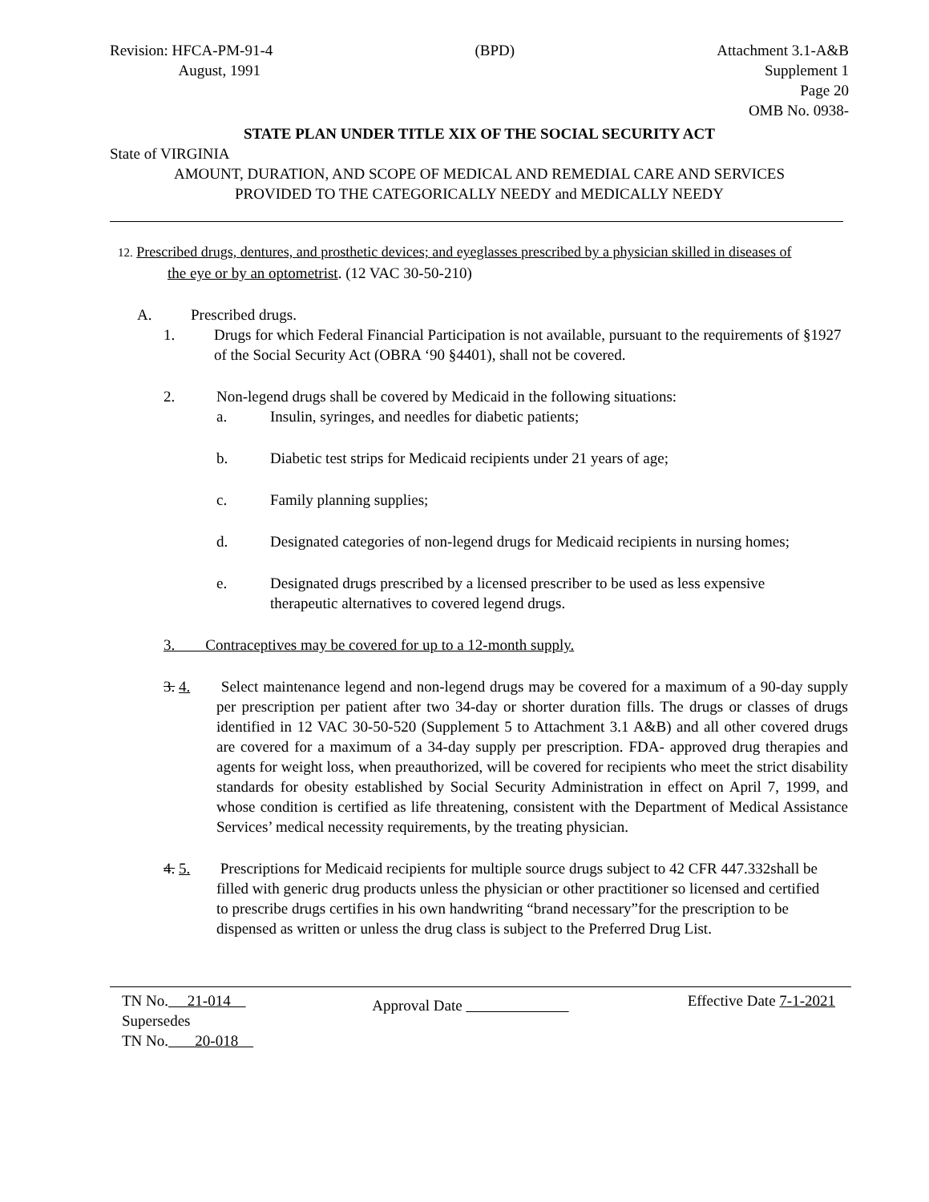Revision: HFCA-PM-91-4
August, 1991
(BPD) Attachment 3.1-A&B
Supplement 1
Page 20
OMB No. 0938-
STATE PLAN UNDER TITLE XIX OF THE SOCIAL SECURITY ACT
State of VIRGINIA
AMOUNT, DURATION, AND SCOPE OF MEDICAL AND REMEDIAL CARE AND SERVICES
PROVIDED TO THE CATEGORICALLY NEEDY and MEDICALLY NEEDY
12. Prescribed drugs, dentures, and prosthetic devices; and eyeglasses prescribed by a physician skilled in diseases of
the eye or by an optometrist. (12 VAC 30-50-210)
A. Prescribed drugs.
1. Drugs for which Federal Financial Participation is not available, pursuant to the requirements of §1927 of the Social Security Act (OBRA ‘90 §4401), shall not be covered.
2. Non-legend drugs shall be covered by Medicaid in the following situations:
a. Insulin, syringes, and needles for diabetic patients;
b. Diabetic test strips for Medicaid recipients under 21 years of age;
c. Family planning supplies;
d. Designated categories of non-legend drugs for Medicaid recipients in nursing homes;
e. Designated drugs prescribed by a licensed prescriber to be used as less expensive therapeutic alternatives to covered legend drugs.
3. Contraceptives may be covered for up to a 12-month supply.
3. 4.
Select maintenance legend and non-legend drugs may be covered for a maximum of a 90-day supply per prescription per patient after two 34-day or shorter duration fills. The drugs or classes of drugs identified in 12 VAC 30-50-520 (Supplement 5 to Attachment 3.1 A&B) and all other covered drugs are covered for a maximum of a 34-day supply per prescription. FDA- approved drug therapies and agents for weight loss, when preauthorized, will be covered for recipients who meet the strict disability standards for obesity established by Social Security Administration in effect on April 7, 1999, and whose condition is certified as life threatening, consistent with the Department of Medical Assistance Services’ medical necessity requirements, by the treating physician.
4. 5.
Prescriptions for Medicaid recipients for multiple source drugs subject to 42 CFR 447.332shall be filled with generic drug products unless the physician or other practitioner so licensed and certified to prescribe drugs certifies in his own handwriting “brand necessary”for the prescription to be dispensed as written or unless the drug class is subject to the Preferred Drug List.
TN No. 21-014
Supersedes
TN No. 20-018
Approval Date
Effective Date 7-1-2021